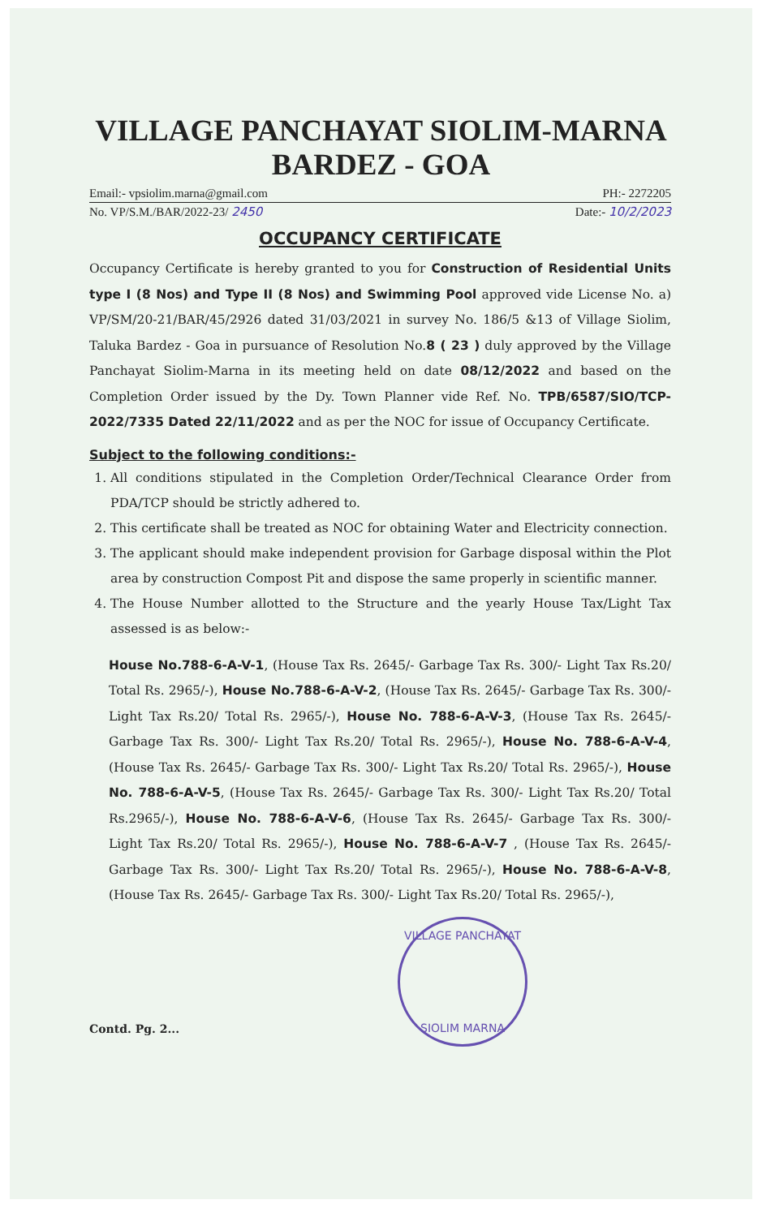VILLAGE PANCHAYAT SIOLIM-MARNA
BARDEZ - GOA
Email:- vpsiolim.marna@gmail.com PH:- 2272205
No. VP/S.M./BAR/2022-23/ 2450 Date:- 10/2/2023
OCCUPANCY CERTIFICATE
Occupancy Certificate is hereby granted to you for Construction of Residential Units type I (8 Nos) and Type II (8 Nos) and Swimming Pool approved vide License No. a) VP/SM/20-21/BAR/45/2926 dated 31/03/2021 in survey No. 186/5 &13 of Village Siolim, Taluka Bardez - Goa in pursuance of Resolution No.8 ( 23 ) duly approved by the Village Panchayat Siolim-Marna in its meeting held on date 08/12/2022 and based on the Completion Order issued by the Dy. Town Planner vide Ref. No. TPB/6587/SIO/TCP-2022/7335 Dated 22/11/2022 and as per the NOC for issue of Occupancy Certificate.
Subject to the following conditions:-
1. All conditions stipulated in the Completion Order/Technical Clearance Order from PDA/TCP should be strictly adhered to.
2. This certificate shall be treated as NOC for obtaining Water and Electricity connection.
3. The applicant should make independent provision for Garbage disposal within the Plot area by construction Compost Pit and dispose the same properly in scientific manner.
4. The House Number allotted to the Structure and the yearly House Tax/Light Tax assessed is as below:-
House No.788-6-A-V-1, (House Tax Rs. 2645/- Garbage Tax Rs. 300/- Light Tax Rs.20/ Total Rs. 2965/-), House No.788-6-A-V-2, (House Tax Rs. 2645/- Garbage Tax Rs. 300/- Light Tax Rs.20/ Total Rs. 2965/-), House No. 788-6-A-V-3, (House Tax Rs. 2645/- Garbage Tax Rs. 300/- Light Tax Rs.20/ Total Rs. 2965/-), House No. 788-6-A-V-4, (House Tax Rs. 2645/- Garbage Tax Rs. 300/- Light Tax Rs.20/ Total Rs. 2965/-), House No. 788-6-A-V-5, (House Tax Rs. 2645/- Garbage Tax Rs. 300/- Light Tax Rs.20/ Total Rs.2965/-), House No. 788-6-A-V-6, (House Tax Rs. 2645/- Garbage Tax Rs. 300/- Light Tax Rs.20/ Total Rs. 2965/-), House No. 788-6-A-V-7 , (House Tax Rs. 2645/- Garbage Tax Rs. 300/- Light Tax Rs.20/ Total Rs. 2965/-), House No. 788-6-A-V-8, (House Tax Rs. 2645/- Garbage Tax Rs. 300/- Light Tax Rs.20/ Total Rs. 2965/-),
VILLAGE PANCHAYAT
SIOLIM MARNA
Contd. Pg. 2...